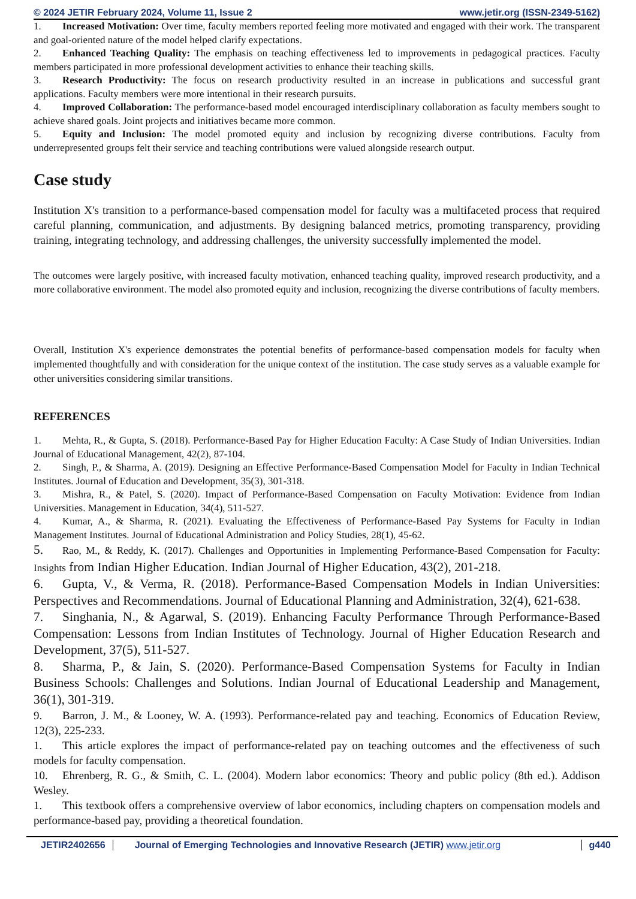© 2024 JETIR February 2024, Volume 11, Issue 2 www.jetir.org (ISSN-2349-5162)
1. Increased Motivation: Over time, faculty members reported feeling more motivated and engaged with their work. The transparent and goal-oriented nature of the model helped clarify expectations.
2. Enhanced Teaching Quality: The emphasis on teaching effectiveness led to improvements in pedagogical practices. Faculty members participated in more professional development activities to enhance their teaching skills.
3. Research Productivity: The focus on research productivity resulted in an increase in publications and successful grant applications. Faculty members were more intentional in their research pursuits.
4. Improved Collaboration: The performance-based model encouraged interdisciplinary collaboration as faculty members sought to achieve shared goals. Joint projects and initiatives became more common.
5. Equity and Inclusion: The model promoted equity and inclusion by recognizing diverse contributions. Faculty from underrepresented groups felt their service and teaching contributions were valued alongside research output.
Case study
Institution X's transition to a performance-based compensation model for faculty was a multifaceted process that required careful planning, communication, and adjustments. By designing balanced metrics, promoting transparency, providing training, integrating technology, and addressing challenges, the university successfully implemented the model.
The outcomes were largely positive, with increased faculty motivation, enhanced teaching quality, improved research productivity, and a more collaborative environment. The model also promoted equity and inclusion, recognizing the diverse contributions of faculty members.
Overall, Institution X's experience demonstrates the potential benefits of performance-based compensation models for faculty when implemented thoughtfully and with consideration for the unique context of the institution. The case study serves as a valuable example for other universities considering similar transitions.
REFERENCES
1. Mehta, R., & Gupta, S. (2018). Performance-Based Pay for Higher Education Faculty: A Case Study of Indian Universities. Indian Journal of Educational Management, 42(2), 87-104.
2. Singh, P., & Sharma, A. (2019). Designing an Effective Performance-Based Compensation Model for Faculty in Indian Technical Institutes. Journal of Education and Development, 35(3), 301-318.
3. Mishra, R., & Patel, S. (2020). Impact of Performance-Based Compensation on Faculty Motivation: Evidence from Indian Universities. Management in Education, 34(4), 511-527.
4. Kumar, A., & Sharma, R. (2021). Evaluating the Effectiveness of Performance-Based Pay Systems for Faculty in Indian Management Institutes. Journal of Educational Administration and Policy Studies, 28(1), 45-62.
5. Rao, M., & Reddy, K. (2017). Challenges and Opportunities in Implementing Performance-Based Compensation for Faculty: Insights from Indian Higher Education. Indian Journal of Higher Education, 43(2), 201-218.
6. Gupta, V., & Verma, R. (2018). Performance-Based Compensation Models in Indian Universities: Perspectives and Recommendations. Journal of Educational Planning and Administration, 32(4), 621-638.
7. Singhania, N., & Agarwal, S. (2019). Enhancing Faculty Performance Through Performance-Based Compensation: Lessons from Indian Institutes of Technology. Journal of Higher Education Research and Development, 37(5), 511-527.
8. Sharma, P., & Jain, S. (2020). Performance-Based Compensation Systems for Faculty in Indian Business Schools: Challenges and Solutions. Indian Journal of Educational Leadership and Management, 36(1), 301-319.
9. Barron, J. M., & Looney, W. A. (1993). Performance-related pay and teaching. Economics of Education Review, 12(3), 225-233.
1. This article explores the impact of performance-related pay on teaching outcomes and the effectiveness of such models for faculty compensation.
10. Ehrenberg, R. G., & Smith, C. L. (2004). Modern labor economics: Theory and public policy (8th ed.). Addison Wesley.
1. This textbook offers a comprehensive overview of labor economics, including chapters on compensation models and performance-based pay, providing a theoretical foundation.
JETIR2402656 Journal of Emerging Technologies and Innovative Research (JETIR) www.jetir.org g440